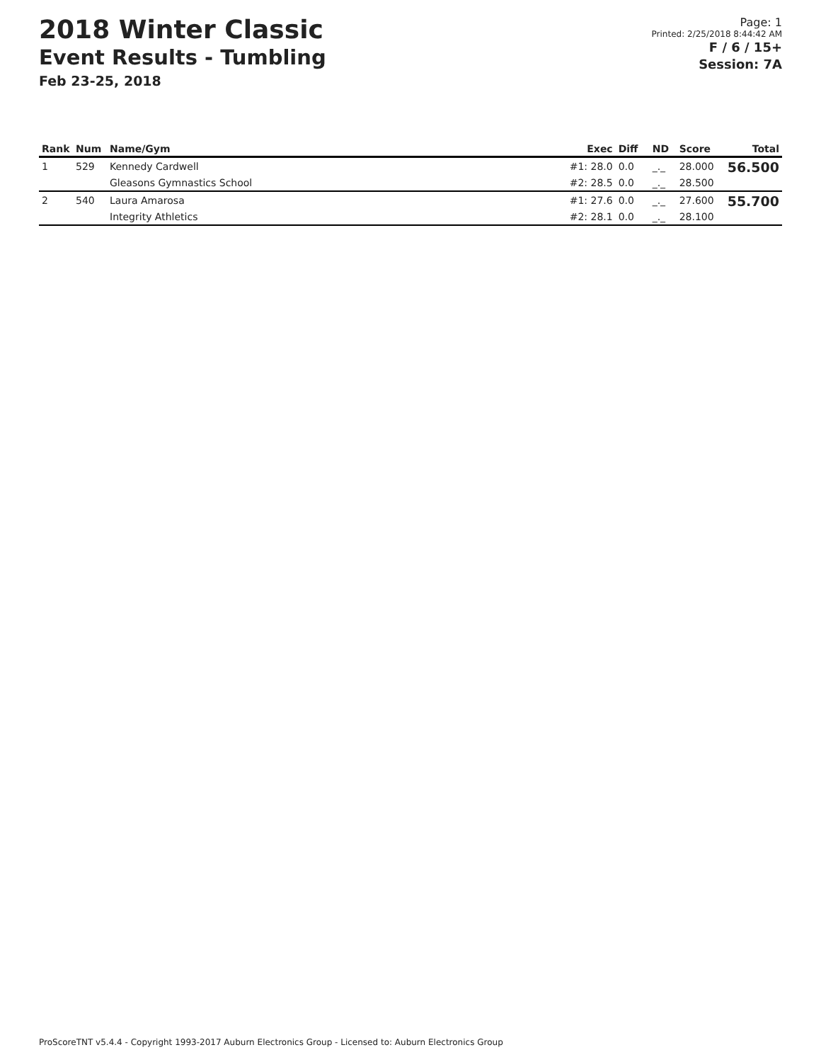2018 Winter Classic
Event Results - Tumbling
Feb 23-25, 2018
Page: 1
Printed: 2/25/2018 8:44:42 AM
F / 6 / 15+
Session: 7A
| Rank | Num | Name/Gym | Exec | Diff | ND | Score | Total |
| --- | --- | --- | --- | --- | --- | --- | --- |
| 1 | 529 | Kennedy Cardwell | #1: 28.0 | 0.0 | _._ | 28.000 | 56.500 |
| | | Gleasons Gymnastics School | #2: 28.5 | 0.0 | _._ | 28.500 | |
| 2 | 540 | Laura Amarosa | #1: 27.6 | 0.0 | _._ | 27.600 | 55.700 |
| | | Integrity Athletics | #2: 28.1 | 0.0 | _._ | 28.100 | |
ProScoreTNT v5.4.4 - Copyright 1993-2017 Auburn Electronics Group - Licensed to: Auburn Electronics Group